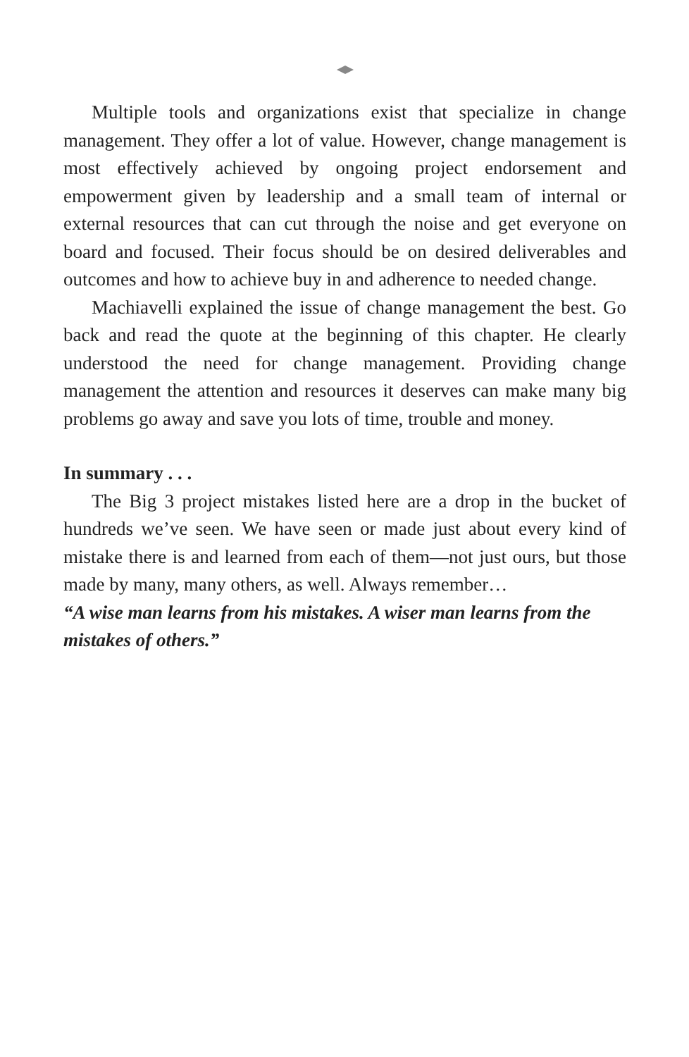Multiple tools and organizations exist that specialize in change management. They offer a lot of value. However, change management is most effectively achieved by ongoing project endorsement and empowerment given by leadership and a small team of internal or external resources that can cut through the noise and get everyone on board and focused. Their focus should be on desired deliverables and outcomes and how to achieve buy in and adherence to needed change.
Machiavelli explained the issue of change management the best. Go back and read the quote at the beginning of this chapter. He clearly understood the need for change management. Providing change management the attention and resources it deserves can make many big problems go away and save you lots of time, trouble and money.
In summary . . .
The Big 3 project mistakes listed here are a drop in the bucket of hundreds we’ve seen. We have seen or made just about every kind of mistake there is and learned from each of them—not just ours, but those made by many, many others, as well. Always remember…
“A wise man learns from his mistakes. A wiser man learns from the mistakes of others.”